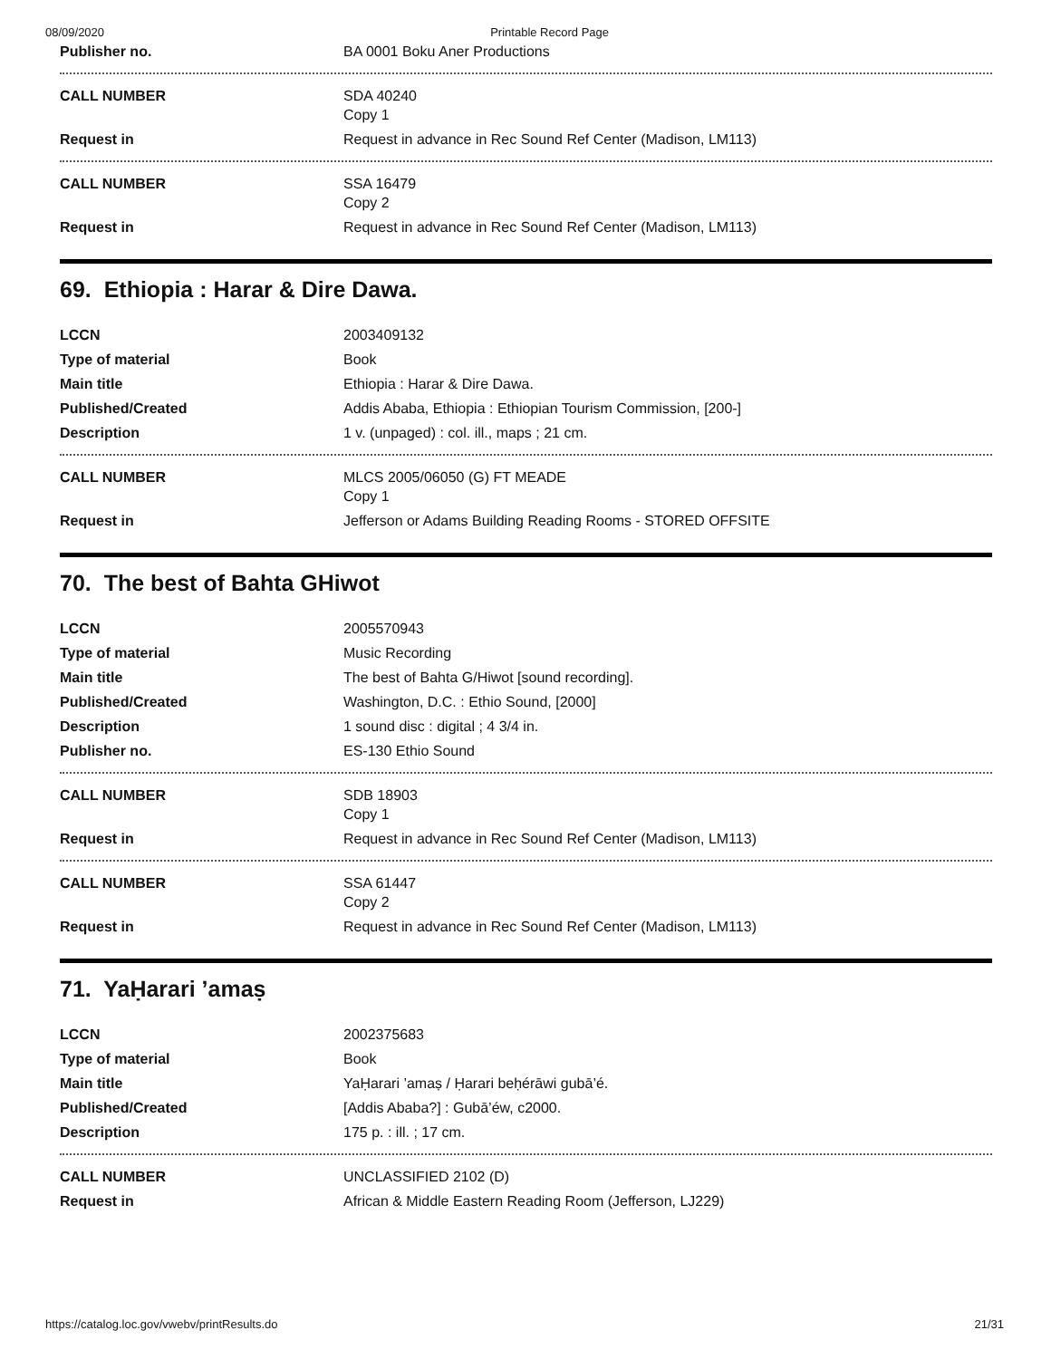08/09/2020 Printable Record Page
| Publisher no. | BA 0001 Boku Aner Productions |
| CALL NUMBER | SDA 40240 Copy 1 |
| Request in | Request in advance in Rec Sound Ref Center (Madison, LM113) |
| CALL NUMBER | SSA 16479 Copy 2 |
| Request in | Request in advance in Rec Sound Ref Center (Madison, LM113) |
69. Ethiopia : Harar & Dire Dawa.
| LCCN | 2003409132 |
| Type of material | Book |
| Main title | Ethiopia : Harar & Dire Dawa. |
| Published/Created | Addis Ababa, Ethiopia : Ethiopian Tourism Commission, [200-] |
| Description | 1 v. (unpaged) : col. ill., maps ; 21 cm. |
| CALL NUMBER | MLCS 2005/06050 (G) FT MEADE Copy 1 |
| Request in | Jefferson or Adams Building Reading Rooms - STORED OFFSITE |
70. The best of Bahta GHiwot
| LCCN | 2005570943 |
| Type of material | Music Recording |
| Main title | The best of Bahta G/Hiwot [sound recording]. |
| Published/Created | Washington, D.C. : Ethio Sound, [2000] |
| Description | 1 sound disc : digital ; 4 3/4 in. |
| Publisher no. | ES-130 Ethio Sound |
| CALL NUMBER | SDB 18903 Copy 1 |
| Request in | Request in advance in Rec Sound Ref Center (Madison, LM113) |
| CALL NUMBER | SSA 61447 Copy 2 |
| Request in | Request in advance in Rec Sound Ref Center (Madison, LM113) |
71. YaḤarari ’amaṣ
| LCCN | 2002375683 |
| Type of material | Book |
| Main title | YaḤarari ’amaṣ / Ḥarari beḥérāwi gubā’é. |
| Published/Created | [Addis Ababa?] : Gubā’éw, c2000. |
| Description | 175 p. : ill. ; 17 cm. |
| CALL NUMBER | UNCLASSIFIED 2102 (D) |
| Request in | African & Middle Eastern Reading Room (Jefferson, LJ229) |
https://catalog.loc.gov/vwebv/printResults.do 21/31